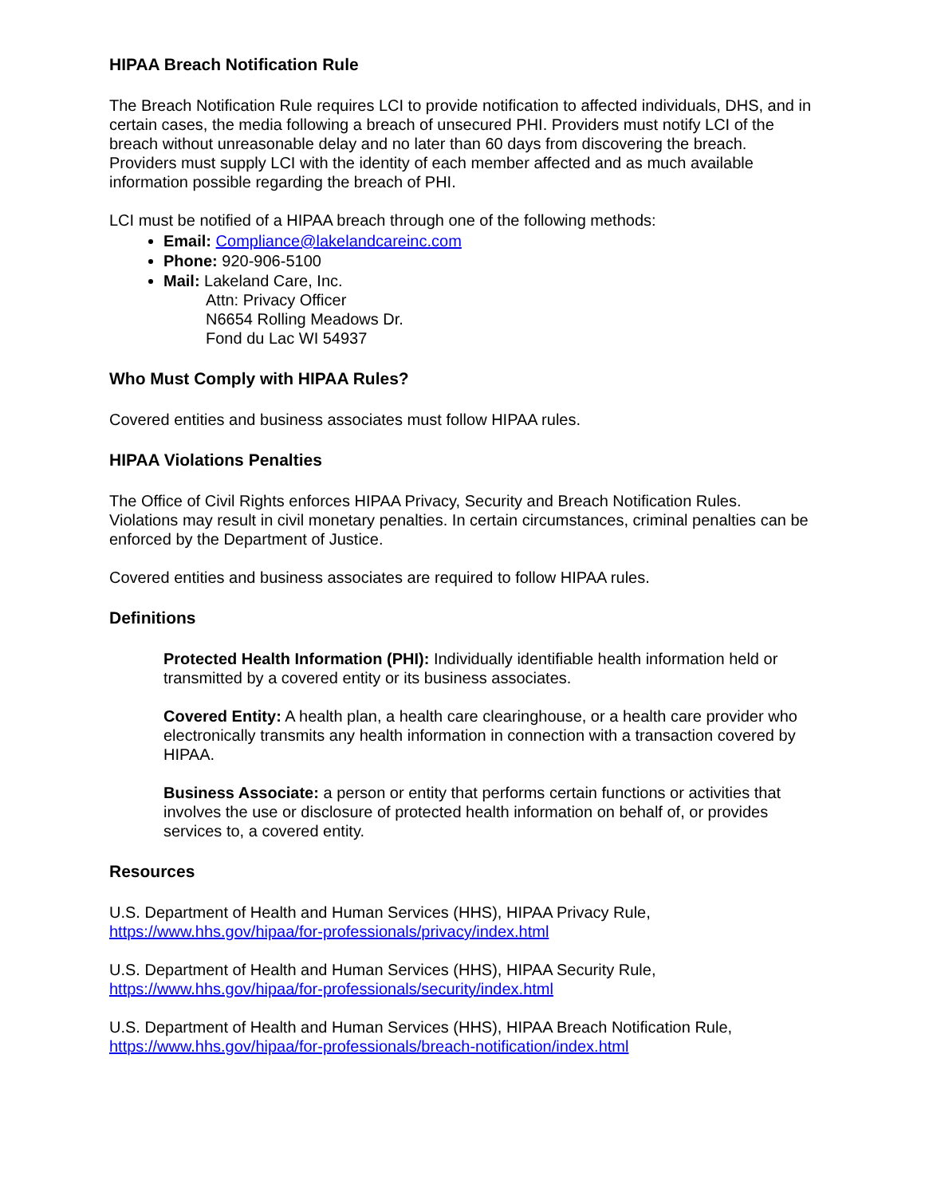HIPAA Breach Notification Rule
The Breach Notification Rule requires LCI to provide notification to affected individuals, DHS, and in certain cases, the media following a breach of unsecured PHI. Providers must notify LCI of the breach without unreasonable delay and no later than 60 days from discovering the breach. Providers must supply LCI with the identity of each member affected and as much available information possible regarding the breach of PHI.
LCI must be notified of a HIPAA breach through one of the following methods:
Email: Compliance@lakelandcareinc.com
Phone: 920-906-5100
Mail: Lakeland Care, Inc.
Attn: Privacy Officer
N6654 Rolling Meadows Dr.
Fond du Lac WI 54937
Who Must Comply with HIPAA Rules?
Covered entities and business associates must follow HIPAA rules.
HIPAA Violations Penalties
The Office of Civil Rights enforces HIPAA Privacy, Security and Breach Notification Rules. Violations may result in civil monetary penalties. In certain circumstances, criminal penalties can be enforced by the Department of Justice.
Covered entities and business associates are required to follow HIPAA rules.
Definitions
Protected Health Information (PHI): Individually identifiable health information held or transmitted by a covered entity or its business associates.
Covered Entity: A health plan, a health care clearinghouse, or a health care provider who electronically transmits any health information in connection with a transaction covered by HIPAA.
Business Associate: a person or entity that performs certain functions or activities that involves the use or disclosure of protected health information on behalf of, or provides services to, a covered entity.
Resources
U.S. Department of Health and Human Services (HHS), HIPAA Privacy Rule,
https://www.hhs.gov/hipaa/for-professionals/privacy/index.html
U.S. Department of Health and Human Services (HHS), HIPAA Security Rule,
https://www.hhs.gov/hipaa/for-professionals/security/index.html
U.S. Department of Health and Human Services (HHS), HIPAA Breach Notification Rule,
https://www.hhs.gov/hipaa/for-professionals/breach-notification/index.html